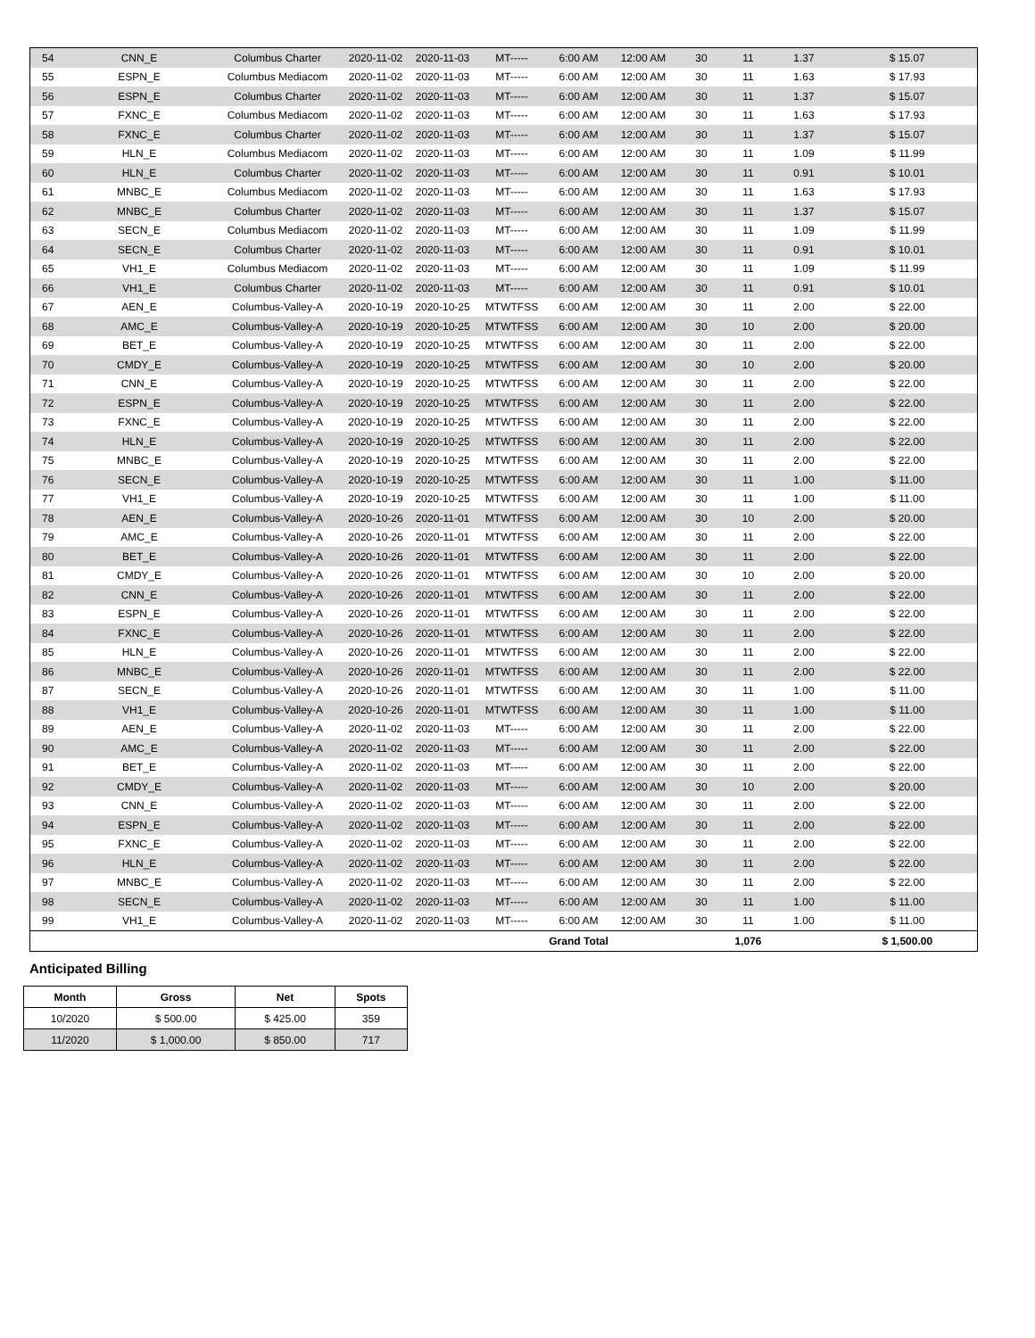| 54 | CNN_E | Columbus Charter | 2020-11-02 | 2020-11-03 | MT----- | 6:00 AM | 12:00 AM | 30 | 11 | 1.37 | $ 15.07 |
| 55 | ESPN_E | Columbus Mediacom | 2020-11-02 | 2020-11-03 | MT----- | 6:00 AM | 12:00 AM | 30 | 11 | 1.63 | $ 17.93 |
| 56 | ESPN_E | Columbus Charter | 2020-11-02 | 2020-11-03 | MT----- | 6:00 AM | 12:00 AM | 30 | 11 | 1.37 | $ 15.07 |
| 57 | FXNC_E | Columbus Mediacom | 2020-11-02 | 2020-11-03 | MT----- | 6:00 AM | 12:00 AM | 30 | 11 | 1.63 | $ 17.93 |
| 58 | FXNC_E | Columbus Charter | 2020-11-02 | 2020-11-03 | MT----- | 6:00 AM | 12:00 AM | 30 | 11 | 1.37 | $ 15.07 |
| 59 | HLN_E | Columbus Mediacom | 2020-11-02 | 2020-11-03 | MT----- | 6:00 AM | 12:00 AM | 30 | 11 | 1.09 | $ 11.99 |
| 60 | HLN_E | Columbus Charter | 2020-11-02 | 2020-11-03 | MT----- | 6:00 AM | 12:00 AM | 30 | 11 | 0.91 | $ 10.01 |
| 61 | MNBC_E | Columbus Mediacom | 2020-11-02 | 2020-11-03 | MT----- | 6:00 AM | 12:00 AM | 30 | 11 | 1.63 | $ 17.93 |
| 62 | MNBC_E | Columbus Charter | 2020-11-02 | 2020-11-03 | MT----- | 6:00 AM | 12:00 AM | 30 | 11 | 1.37 | $ 15.07 |
| 63 | SECN_E | Columbus Mediacom | 2020-11-02 | 2020-11-03 | MT----- | 6:00 AM | 12:00 AM | 30 | 11 | 1.09 | $ 11.99 |
| 64 | SECN_E | Columbus Charter | 2020-11-02 | 2020-11-03 | MT----- | 6:00 AM | 12:00 AM | 30 | 11 | 0.91 | $ 10.01 |
| 65 | VH1_E | Columbus Mediacom | 2020-11-02 | 2020-11-03 | MT----- | 6:00 AM | 12:00 AM | 30 | 11 | 1.09 | $ 11.99 |
| 66 | VH1_E | Columbus Charter | 2020-11-02 | 2020-11-03 | MT----- | 6:00 AM | 12:00 AM | 30 | 11 | 0.91 | $ 10.01 |
| 67 | AEN_E | Columbus-Valley-A | 2020-10-19 | 2020-10-25 | MTWTFSS | 6:00 AM | 12:00 AM | 30 | 11 | 2.00 | $ 22.00 |
| 68 | AMC_E | Columbus-Valley-A | 2020-10-19 | 2020-10-25 | MTWTFSS | 6:00 AM | 12:00 AM | 30 | 10 | 2.00 | $ 20.00 |
| 69 | BET_E | Columbus-Valley-A | 2020-10-19 | 2020-10-25 | MTWTFSS | 6:00 AM | 12:00 AM | 30 | 11 | 2.00 | $ 22.00 |
| 70 | CMDY_E | Columbus-Valley-A | 2020-10-19 | 2020-10-25 | MTWTFSS | 6:00 AM | 12:00 AM | 30 | 10 | 2.00 | $ 20.00 |
| 71 | CNN_E | Columbus-Valley-A | 2020-10-19 | 2020-10-25 | MTWTFSS | 6:00 AM | 12:00 AM | 30 | 11 | 2.00 | $ 22.00 |
| 72 | ESPN_E | Columbus-Valley-A | 2020-10-19 | 2020-10-25 | MTWTFSS | 6:00 AM | 12:00 AM | 30 | 11 | 2.00 | $ 22.00 |
| 73 | FXNC_E | Columbus-Valley-A | 2020-10-19 | 2020-10-25 | MTWTFSS | 6:00 AM | 12:00 AM | 30 | 11 | 2.00 | $ 22.00 |
| 74 | HLN_E | Columbus-Valley-A | 2020-10-19 | 2020-10-25 | MTWTFSS | 6:00 AM | 12:00 AM | 30 | 11 | 2.00 | $ 22.00 |
| 75 | MNBC_E | Columbus-Valley-A | 2020-10-19 | 2020-10-25 | MTWTFSS | 6:00 AM | 12:00 AM | 30 | 11 | 2.00 | $ 22.00 |
| 76 | SECN_E | Columbus-Valley-A | 2020-10-19 | 2020-10-25 | MTWTFSS | 6:00 AM | 12:00 AM | 30 | 11 | 1.00 | $ 11.00 |
| 77 | VH1_E | Columbus-Valley-A | 2020-10-19 | 2020-10-25 | MTWTFSS | 6:00 AM | 12:00 AM | 30 | 11 | 1.00 | $ 11.00 |
| 78 | AEN_E | Columbus-Valley-A | 2020-10-26 | 2020-11-01 | MTWTFSS | 6:00 AM | 12:00 AM | 30 | 10 | 2.00 | $ 20.00 |
| 79 | AMC_E | Columbus-Valley-A | 2020-10-26 | 2020-11-01 | MTWTFSS | 6:00 AM | 12:00 AM | 30 | 11 | 2.00 | $ 22.00 |
| 80 | BET_E | Columbus-Valley-A | 2020-10-26 | 2020-11-01 | MTWTFSS | 6:00 AM | 12:00 AM | 30 | 11 | 2.00 | $ 22.00 |
| 81 | CMDY_E | Columbus-Valley-A | 2020-10-26 | 2020-11-01 | MTWTFSS | 6:00 AM | 12:00 AM | 30 | 10 | 2.00 | $ 20.00 |
| 82 | CNN_E | Columbus-Valley-A | 2020-10-26 | 2020-11-01 | MTWTFSS | 6:00 AM | 12:00 AM | 30 | 11 | 2.00 | $ 22.00 |
| 83 | ESPN_E | Columbus-Valley-A | 2020-10-26 | 2020-11-01 | MTWTFSS | 6:00 AM | 12:00 AM | 30 | 11 | 2.00 | $ 22.00 |
| 84 | FXNC_E | Columbus-Valley-A | 2020-10-26 | 2020-11-01 | MTWTFSS | 6:00 AM | 12:00 AM | 30 | 11 | 2.00 | $ 22.00 |
| 85 | HLN_E | Columbus-Valley-A | 2020-10-26 | 2020-11-01 | MTWTFSS | 6:00 AM | 12:00 AM | 30 | 11 | 2.00 | $ 22.00 |
| 86 | MNBC_E | Columbus-Valley-A | 2020-10-26 | 2020-11-01 | MTWTFSS | 6:00 AM | 12:00 AM | 30 | 11 | 2.00 | $ 22.00 |
| 87 | SECN_E | Columbus-Valley-A | 2020-10-26 | 2020-11-01 | MTWTFSS | 6:00 AM | 12:00 AM | 30 | 11 | 1.00 | $ 11.00 |
| 88 | VH1_E | Columbus-Valley-A | 2020-10-26 | 2020-11-01 | MTWTFSS | 6:00 AM | 12:00 AM | 30 | 11 | 1.00 | $ 11.00 |
| 89 | AEN_E | Columbus-Valley-A | 2020-11-02 | 2020-11-03 | MT----- | 6:00 AM | 12:00 AM | 30 | 11 | 2.00 | $ 22.00 |
| 90 | AMC_E | Columbus-Valley-A | 2020-11-02 | 2020-11-03 | MT----- | 6:00 AM | 12:00 AM | 30 | 11 | 2.00 | $ 22.00 |
| 91 | BET_E | Columbus-Valley-A | 2020-11-02 | 2020-11-03 | MT----- | 6:00 AM | 12:00 AM | 30 | 11 | 2.00 | $ 22.00 |
| 92 | CMDY_E | Columbus-Valley-A | 2020-11-02 | 2020-11-03 | MT----- | 6:00 AM | 12:00 AM | 30 | 10 | 2.00 | $ 20.00 |
| 93 | CNN_E | Columbus-Valley-A | 2020-11-02 | 2020-11-03 | MT----- | 6:00 AM | 12:00 AM | 30 | 11 | 2.00 | $ 22.00 |
| 94 | ESPN_E | Columbus-Valley-A | 2020-11-02 | 2020-11-03 | MT----- | 6:00 AM | 12:00 AM | 30 | 11 | 2.00 | $ 22.00 |
| 95 | FXNC_E | Columbus-Valley-A | 2020-11-02 | 2020-11-03 | MT----- | 6:00 AM | 12:00 AM | 30 | 11 | 2.00 | $ 22.00 |
| 96 | HLN_E | Columbus-Valley-A | 2020-11-02 | 2020-11-03 | MT----- | 6:00 AM | 12:00 AM | 30 | 11 | 2.00 | $ 22.00 |
| 97 | MNBC_E | Columbus-Valley-A | 2020-11-02 | 2020-11-03 | MT----- | 6:00 AM | 12:00 AM | 30 | 11 | 2.00 | $ 22.00 |
| 98 | SECN_E | Columbus-Valley-A | 2020-11-02 | 2020-11-03 | MT----- | 6:00 AM | 12:00 AM | 30 | 11 | 1.00 | $ 11.00 |
| 99 | VH1_E | Columbus-Valley-A | 2020-11-02 | 2020-11-03 | MT----- | 6:00 AM | 12:00 AM | 30 | 11 | 1.00 | $ 11.00 |
| | | | | | | Grand Total | | | 1,076 | | $ 1,500.00 |
Anticipated Billing
| Month | Gross | Net | Spots |
| --- | --- | --- | --- |
| 10/2020 | $ 500.00 | $ 425.00 | 359 |
| 11/2020 | $ 1,000.00 | $ 850.00 | 717 |